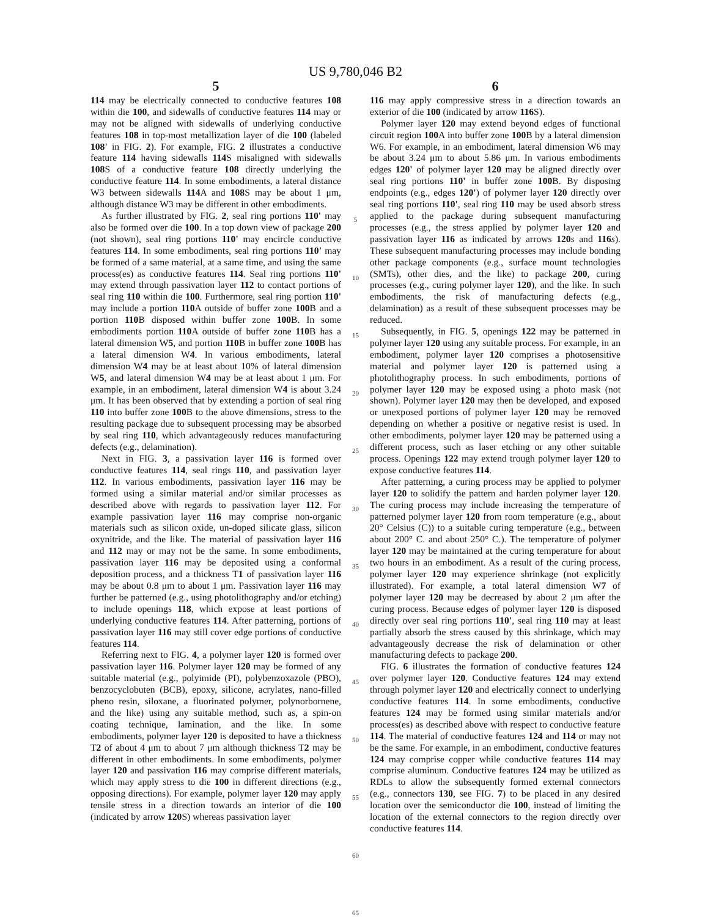US 9,780,046 B2
5
114 may be electrically connected to conductive features 108 within die 100, and sidewalls of conductive features 114 may or may not be aligned with sidewalls of underlying conductive features 108 in top-most metallization layer of die 100 (labeled 108' in FIG. 2). For example, FIG. 2 illustrates a conductive feature 114 having sidewalls 114 S misaligned with sidewalls 108 S of a conductive feature 108 directly underlying the conductive feature 114. In some embodiments, a lateral distance W3 between sidewalls 114 A and 108 S may be about 1 μm, although distance W3 may be different in other embodiments.
As further illustrated by FIG. 2, seal ring portions 110' may also be formed over die 100. In a top down view of package 200 (not shown), seal ring portions 110' may encircle conductive features 114. In some embodiments, seal ring portions 110' may be formed of a same material, at a same time, and using the same process(es) as conductive features 114. Seal ring portions 110' may extend through passivation layer 112 to contact portions of seal ring 110 within die 100. Furthermore, seal ring portion 110' may include a portion 110 A outside of buffer zone 100 B and a portion 110 B disposed within buffer zone 100 B. In some embodiments portion 110 A outside of buffer zone 110 B has a lateral dimension W5, and portion 110 B in buffer zone 100 B has a lateral dimension W4. In various embodiments, lateral dimension W4 may be at least about 10% of lateral dimension W5, and lateral dimension W4 may be at least about 1 μm. For example, in an embodiment, lateral dimension W4 is about 3.24 μm. It has been observed that by extending a portion of seal ring 110 into buffer zone 100 B to the above dimensions, stress to the resulting package due to subsequent processing may be absorbed by seal ring 110, which advantageously reduces manufacturing defects (e.g., delamination).
Next in FIG. 3, a passivation layer 116 is formed over conductive features 114, seal rings 110, and passivation layer 112. In various embodiments, passivation layer 116 may be formed using a similar material and/or similar processes as described above with regards to passivation layer 112. For example passivation layer 116 may comprise non-organic materials such as silicon oxide, un-doped silicate glass, silicon oxynitride, and the like. The material of passivation layer 116 and 112 may or may not be the same. In some embodiments, passivation layer 116 may be deposited using a conformal deposition process, and a thickness T1 of passivation layer 116 may be about 0.8 μm to about 1 μm. Passivation layer 116 may further be patterned (e.g., using photolithography and/or etching) to include openings 118, which expose at least portions of underlying conductive features 114. After patterning, portions of passivation layer 116 may still cover edge portions of conductive features 114.
Referring next to FIG. 4, a polymer layer 120 is formed over passivation layer 116. Polymer layer 120 may be formed of any suitable material (e.g., polyimide (PI), polybenzoxazole (PBO), benzocyclobuten (BCB), epoxy, silicone, acrylates, nano-filled pheno resin, siloxane, a fluorinated polymer, polynorbornene, and the like) using any suitable method, such as, a spin-on coating technique, lamination, and the like. In some embodiments, polymer layer 120 is deposited to have a thickness T2 of about 4 μm to about 7 μm although thickness T2 may be different in other embodiments. In some embodiments, polymer layer 120 and passivation 116 may comprise different materials, which may apply stress to die 100 in different directions (e.g., opposing directions). For example, polymer layer 120 may apply tensile stress in a direction towards an interior of die 100 (indicated by arrow 120 S) whereas passivation layer
5
10
15
20
25
30
35
40
45
50
55
60
65
6
116 may apply compressive stress in a direction towards an exterior of die 100 (indicated by arrow 116 S).
Polymer layer 120 may extend beyond edges of functional circuit region 100 A into buffer zone 100 B by a lateral dimension W6. For example, in an embodiment, lateral dimension W6 may be about 3.24 μm to about 5.86 μm. In various embodiments edges 120' of polymer layer 120 may be aligned directly over seal ring portions 110' in buffer zone 100 B. By disposing endpoints (e.g., edges 120') of polymer layer 120 directly over seal ring portions 110', seal ring 110 may be used absorb stress applied to the package during subsequent manufacturing processes (e.g., the stress applied by polymer layer 120 and passivation layer 116 as indicated by arrows 120 s and 116 s). These subsequent manufacturing processes may include bonding other package components (e.g., surface mount technologies (SMTs), other dies, and the like) to package 200, curing processes (e.g., curing polymer layer 120), and the like. In such embodiments, the risk of manufacturing defects (e.g., delamination) as a result of these subsequent processes may be reduced.
Subsequently, in FIG. 5, openings 122 may be patterned in polymer layer 120 using any suitable process. For example, in an embodiment, polymer layer 120 comprises a photosensitive material and polymer layer 120 is patterned using a photolithography process. In such embodiments, portions of polymer layer 120 may be exposed using a photo mask (not shown). Polymer layer 120 may then be developed, and exposed or unexposed portions of polymer layer 120 may be removed depending on whether a positive or negative resist is used. In other embodiments, polymer layer 120 may be patterned using a different process, such as laser etching or any other suitable process. Openings 122 may extend trough polymer layer 120 to expose conductive features 114.
After patterning, a curing process may be applied to polymer layer 120 to solidify the pattern and harden polymer layer 120. The curing process may include increasing the temperature of patterned polymer layer 120 from room temperature (e.g., about 20° Celsius (C)) to a suitable curing temperature (e.g., between about 200° C. and about 250° C.). The temperature of polymer layer 120 may be maintained at the curing temperature for about two hours in an embodiment. As a result of the curing process, polymer layer 120 may experience shrinkage (not explicitly illustrated). For example, a total lateral dimension W7 of polymer layer 120 may be decreased by about 2 μm after the curing process. Because edges of polymer layer 120 is disposed directly over seal ring portions 110', seal ring 110 may at least partially absorb the stress caused by this shrinkage, which may advantageously decrease the risk of delamination or other manufacturing defects to package 200.
FIG. 6 illustrates the formation of conductive features 124 over polymer layer 120. Conductive features 124 may extend through polymer layer 120 and electrically connect to underlying conductive features 114. In some embodiments, conductive features 124 may be formed using similar materials and/or process(es) as described above with respect to conductive feature 114. The material of conductive features 124 and 114 or may not be the same. For example, in an embodiment, conductive features 124 may comprise copper while conductive features 114 may comprise aluminum. Conductive features 124 may be utilized as RDLs to allow the subsequently formed external connectors (e.g., connectors 130, see FIG. 7) to be placed in any desired location over the semiconductor die 100, instead of limiting the location of the external connectors to the region directly over conductive features 114.